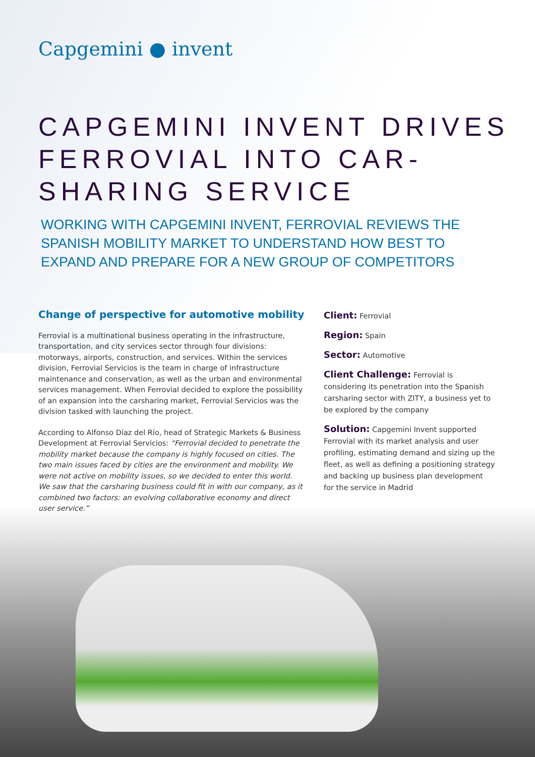Capgemini ● invent
CAPGEMINI INVENT DRIVES FERROVIAL INTO CAR-SHARING SERVICE
WORKING WITH CAPGEMINI INVENT, FERROVIAL REVIEWS THE SPANISH MOBILITY MARKET TO UNDERSTAND HOW BEST TO EXPAND AND PREPARE FOR A NEW GROUP OF COMPETITORS
Change of perspective for automotive mobility
Ferrovial is a multinational business operating in the infrastructure, transportation, and city services sector through four divisions: motorways, airports, construction, and services. Within the services division, Ferrovial Servicios is the team in charge of infrastructure maintenance and conservation, as well as the urban and environmental services management. When Ferrovial decided to explore the possibility of an expansion into the carsharing market, Ferrovial Servicios was the division tasked with launching the project.
According to Alfonso Díaz del Río, head of Strategic Markets & Business Development at Ferrovial Servicios: “Ferrovial decided to penetrate the mobility market because the company is highly focused on cities. The two main issues faced by cities are the environment and mobility. We were not active on mobility issues, so we decided to enter this world. We saw that the carsharing business could fit in with our company, as it combined two factors: an evolving collaborative economy and direct user service.”
Client: Ferrovial
Region: Spain
Sector: Automotive
Client Challenge: Ferrovial is considering its penetration into the Spanish carsharing sector with ZITY, a business yet to be explored by the company
Solution: Capgemini Invent supported Ferrovial with its market analysis and user profiling, estimating demand and sizing up the fleet, as well as defining a positioning strategy and backing up business plan development for the service in Madrid